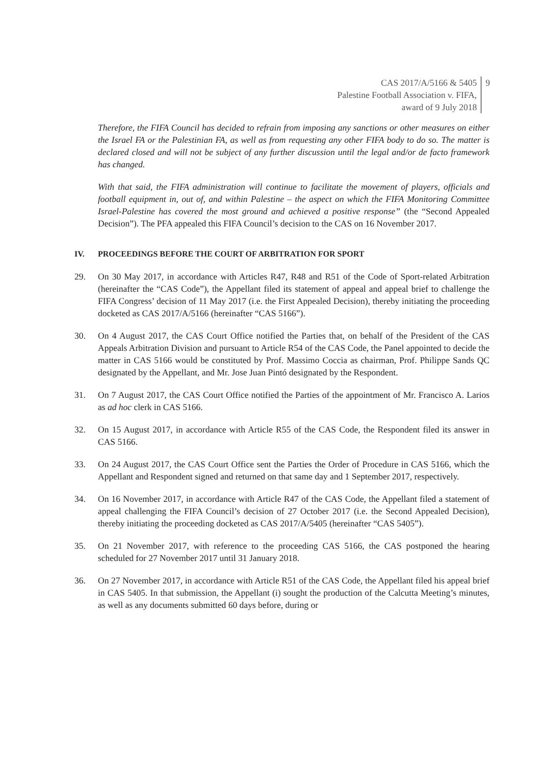CAS 2017/A/5166 & 5405
Palestine Football Association v. FIFA,
award of 9 July 2018
9
Therefore, the FIFA Council has decided to refrain from imposing any sanctions or other measures on either the Israel FA or the Palestinian FA, as well as from requesting any other FIFA body to do so. The matter is declared closed and will not be subject of any further discussion until the legal and/or de facto framework has changed.
With that said, the FIFA administration will continue to facilitate the movement of players, officials and football equipment in, out of, and within Palestine – the aspect on which the FIFA Monitoring Committee Israel-Palestine has covered the most ground and achieved a positive response” (the “Second Appealed Decision”). The PFA appealed this FIFA Council’s decision to the CAS on 16 November 2017.
IV. PROCEEDINGS BEFORE THE COURT OF ARBITRATION FOR SPORT
29. On 30 May 2017, in accordance with Articles R47, R48 and R51 of the Code of Sport-related Arbitration (hereinafter the “CAS Code”), the Appellant filed its statement of appeal and appeal brief to challenge the FIFA Congress’ decision of 11 May 2017 (i.e. the First Appealed Decision), thereby initiating the proceeding docketed as CAS 2017/A/5166 (hereinafter “CAS 5166”).
30. On 4 August 2017, the CAS Court Office notified the Parties that, on behalf of the President of the CAS Appeals Arbitration Division and pursuant to Article R54 of the CAS Code, the Panel appointed to decide the matter in CAS 5166 would be constituted by Prof. Massimo Coccia as chairman, Prof. Philippe Sands QC designated by the Appellant, and Mr. Jose Juan Pintó designated by the Respondent.
31. On 7 August 2017, the CAS Court Office notified the Parties of the appointment of Mr. Francisco A. Larios as ad hoc clerk in CAS 5166.
32. On 15 August 2017, in accordance with Article R55 of the CAS Code, the Respondent filed its answer in CAS 5166.
33. On 24 August 2017, the CAS Court Office sent the Parties the Order of Procedure in CAS 5166, which the Appellant and Respondent signed and returned on that same day and 1 September 2017, respectively.
34. On 16 November 2017, in accordance with Article R47 of the CAS Code, the Appellant filed a statement of appeal challenging the FIFA Council’s decision of 27 October 2017 (i.e. the Second Appealed Decision), thereby initiating the proceeding docketed as CAS 2017/A/5405 (hereinafter “CAS 5405”).
35. On 21 November 2017, with reference to the proceeding CAS 5166, the CAS postponed the hearing scheduled for 27 November 2017 until 31 January 2018.
36. On 27 November 2017, in accordance with Article R51 of the CAS Code, the Appellant filed his appeal brief in CAS 5405. In that submission, the Appellant (i) sought the production of the Calcutta Meeting’s minutes, as well as any documents submitted 60 days before, during or